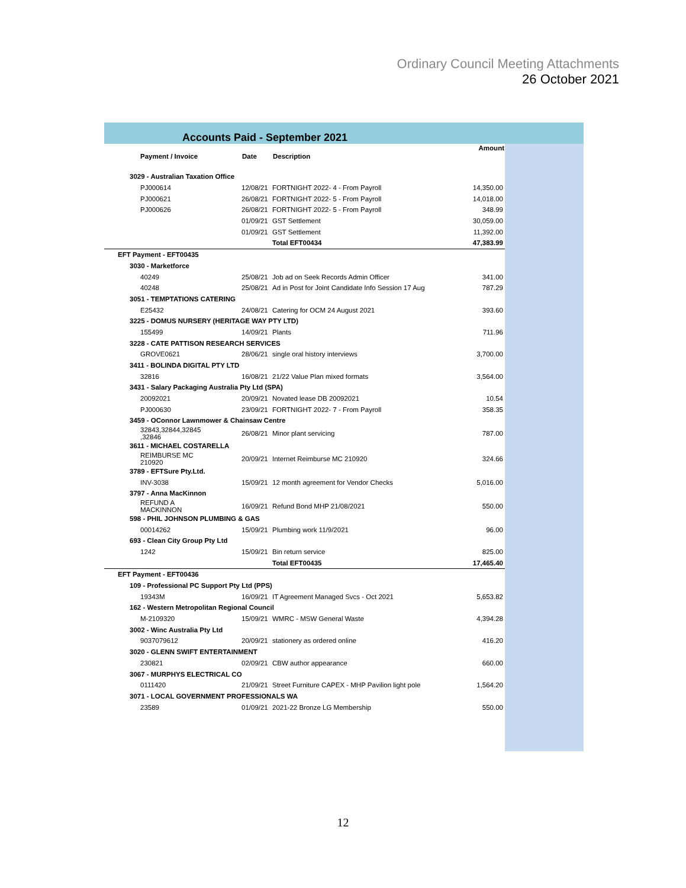Ordinary Council Meeting Attachments
26 October 2021
Accounts Paid - September 2021
| | | | Amount |
| --- | --- | --- | --- |
| Payment / Invoice | Date | Description | |
| 3029 - Australian Taxation Office | | | |
| PJ000614 | 12/08/21 | FORTNIGHT 2022- 4 - From Payroll | 14,350.00 |
| PJ000621 | 26/08/21 | FORTNIGHT 2022- 5 - From Payroll | 14,018.00 |
| PJ000626 | 26/08/21 | FORTNIGHT 2022- 5 - From Payroll | 348.99 |
| | 01/09/21 | GST Settlement | 30,059.00 |
| | 01/09/21 | GST Settlement | 11,392.00 |
| | | Total EFT00434 | 47,383.99 |
| EFT Payment - EFT00435 | | | |
| 3030 - Marketforce | | | |
| 40249 | 25/08/21 | Job ad on Seek Records Admin Officer | 341.00 |
| 40248 | 25/08/21 | Ad in Post for Joint Candidate Info Session 17 Aug | 787.29 |
| 3051 - TEMPTATIONS CATERING | | | |
| E25432 | 24/08/21 | Catering for OCM 24 August 2021 | 393.60 |
| 3225 - DOMUS NURSERY (HERITAGE WAY PTY LTD) | | | |
| 155499 | 14/09/21 | Plants | 711.96 |
| 3228 - CATE PATTISON RESEARCH SERVICES | | | |
| GROVE0621 | 28/06/21 | single oral history interviews | 3,700.00 |
| 3411 - BOLINDA DIGITAL PTY LTD | | | |
| 32816 | 16/08/21 | 21/22 Value Plan mixed formats | 3,564.00 |
| 3431 - Salary Packaging Australia Pty Ltd (SPA) | | | |
| 20092021 | 20/09/21 | Novated lease DB 20092021 | 10.54 |
| PJ000630 | 23/09/21 | FORTNIGHT 2022- 7 - From Payroll | 358.35 |
| 3459 - OConnor Lawnmower & Chainsaw Centre | | | |
| 32843,32844,32845 ,32846 | 26/08/21 | Minor plant servicing | 787.00 |
| 3611 - MICHAEL COSTARELLA | | | |
| REIMBURSE MC 210920 | 20/09/21 | Internet Reimburse MC 210920 | 324.66 |
| 3789 - EFTSure Pty.Ltd. | | | |
| INV-3038 | 15/09/21 | 12 month agreement for Vendor Checks | 5,016.00 |
| 3797 - Anna MacKinnon | | | |
| REFUND A MACKINNON | 16/09/21 | Refund Bond MHP 21/08/2021 | 550.00 |
| 598 - PHIL JOHNSON PLUMBING & GAS | | | |
| 00014262 | 15/09/21 | Plumbing work 11/9/2021 | 96.00 |
| 693 - Clean City Group Pty Ltd | | | |
| 1242 | 15/09/21 | Bin return service | 825.00 |
| | | Total EFT00435 | 17,465.40 |
| EFT Payment - EFT00436 | | | |
| 109 - Professional PC Support Pty Ltd (PPS) | | | |
| 19343M | 16/09/21 | IT Agreement Managed Svcs - Oct 2021 | 5,653.82 |
| 162 - Western Metropolitan Regional Council | | | |
| M-2109320 | 15/09/21 | WMRC - MSW General Waste | 4,394.28 |
| 3002 - Winc Australia Pty Ltd | | | |
| 9037079612 | 20/09/21 | stationery as ordered online | 416.20 |
| 3020 - GLENN SWIFT ENTERTAINMENT | | | |
| 230821 | 02/09/21 | CBW author appearance | 660.00 |
| 3067 - MURPHYS ELECTRICAL CO | | | |
| 0111420 | 21/09/21 | Street Furniture CAPEX - MHP Pavilion light pole | 1,564.20 |
| 3071 - LOCAL GOVERNMENT PROFESSIONALS WA | | | |
| 23589 | 01/09/21 | 2021-22 Bronze LG Membership | 550.00 |
12